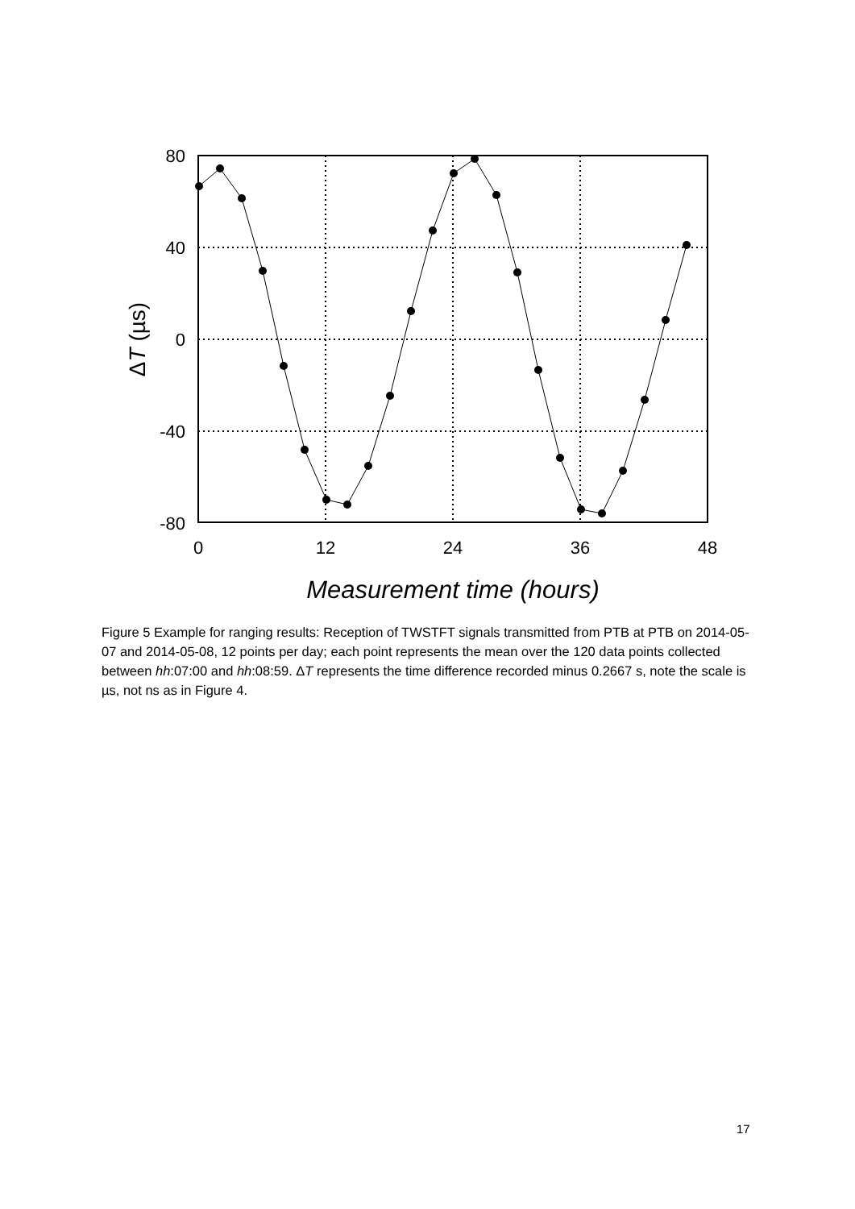80
40
0
-40
-80
0
12
24
36
48
Measurement time (hours)
ΔT (µs)
Figure 5 Example for ranging results: Reception of TWSTFT signals transmitted from PTB at PTB on 2014-05-07 and 2014-05-08, 12 points per day; each point represents the mean over the 120 data points collected between hh:07:00 and hh:08:59. ΔT represents the time difference recorded minus 0.2667 s, note the scale is µs, not ns as in Figure 4.
17